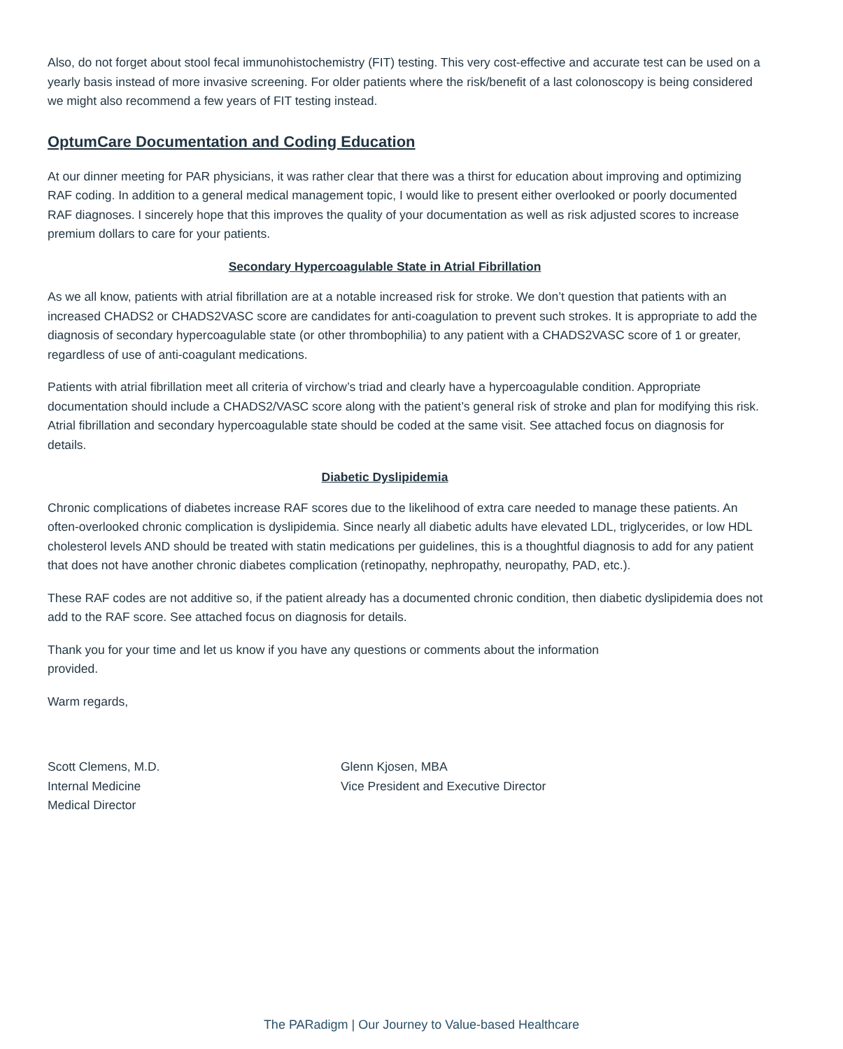Also, do not forget about stool fecal immunohistochemistry (FIT) testing. This very cost-effective and accurate test can be used on a yearly basis instead of more invasive screening. For older patients where the risk/benefit of a last colonoscopy is being considered we might also recommend a few years of FIT testing instead.
OptumCare Documentation and Coding Education
At our dinner meeting for PAR physicians, it was rather clear that there was a thirst for education about improving and optimizing RAF coding. In addition to a general medical management topic, I would like to present either overlooked or poorly documented RAF diagnoses. I sincerely hope that this improves the quality of your documentation as well as risk adjusted scores to increase premium dollars to care for your patients.
Secondary Hypercoagulable State in Atrial Fibrillation
As we all know, patients with atrial fibrillation are at a notable increased risk for stroke. We don’t question that patients with an increased CHADS2 or CHADS2VASC score are candidates for anti-coagulation to prevent such strokes. It is appropriate to add the diagnosis of secondary hypercoagulable state (or other thrombophilia) to any patient with a CHADS2VASC score of 1 or greater, regardless of use of anti-coagulant medications.
Patients with atrial fibrillation meet all criteria of virchow’s triad and clearly have a hypercoagulable condition. Appropriate documentation should include a CHADS2/VASC score along with the patient’s general risk of stroke and plan for modifying this risk. Atrial fibrillation and secondary hypercoagulable state should be coded at the same visit. See attached focus on diagnosis for details.
Diabetic Dyslipidemia
Chronic complications of diabetes increase RAF scores due to the likelihood of extra care needed to manage these patients. An often-overlooked chronic complication is dyslipidemia. Since nearly all diabetic adults have elevated LDL, triglycerides, or low HDL cholesterol levels AND should be treated with statin medications per guidelines, this is a thoughtful diagnosis to add for any patient that does not have another chronic diabetes complication (retinopathy, nephropathy, neuropathy, PAD, etc.).
These RAF codes are not additive so, if the patient already has a documented chronic condition, then diabetic dyslipidemia does not add to the RAF score. See attached focus on diagnosis for details.
Thank you for your time and let us know if you have any questions or comments about the information provided.
Warm regards,
Scott Clemens, M.D.
Internal Medicine
Medical Director
Glenn Kjosen, MBA
Vice President and Executive Director
The PARadigm | Our Journey to Value-based Healthcare